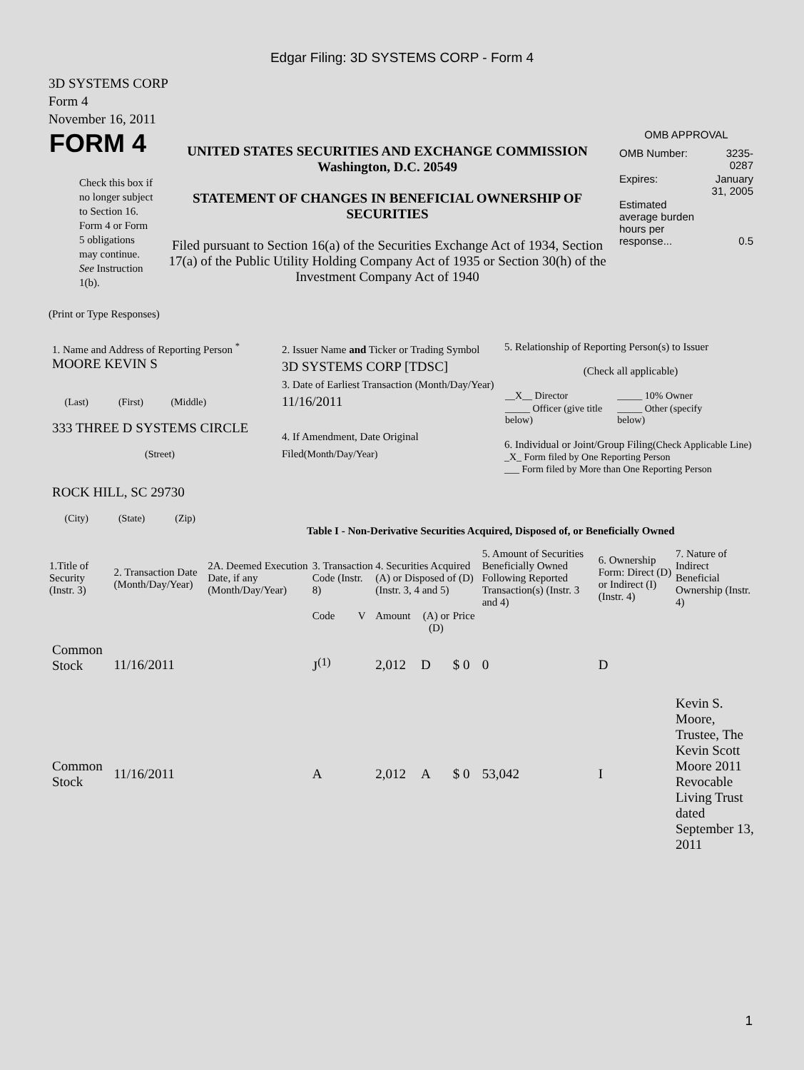Edgar Filing: 3D SYSTEMS CORP - Form 4
3D SYSTEMS CORP
Form 4
November 16, 2011
| FORM 4 Check this box if no longer subject to Section 16. Form 4 or Form 5 obligations may continue. See Instruction 1(b). | UNITED STATES SECURITIES AND EXCHANGE COMMISSION Washington, D.C. 20549 STATEMENT OF CHANGES IN BENEFICIAL OWNERSHIP OF SECURITIES Filed pursuant to Section 16(a) of the Securities Exchange Act of 1934, Section 17(a) of the Public Utility Holding Company Act of 1935 or Section 30(h) of the Investment Company Act of 1940 | OMB APPROVAL / OMB Number: / 3235-0287 / / Expires: / January 31, 2005 / / Estimated average burden hours per response... / 0.5 / |
(Print or Type Responses)
| 1. Name and Address of Reporting Person <sup>*</sup> MOORE KEVIN S (Last) (First) (Middle) 333 THREE D SYSTEMS CIRCLE (Street) ROCK HILL, SC 29730 (City) (State) (Zip) | 2. Issuer Name and Ticker or Trading Symbol 3D SYSTEMS CORP [TDSC] 3. Date of Earliest Transaction (Month/Day/Year) 11/16/2011 4. If Amendment, Date Original Filed (Month/Day/Year) | 5. Relationship of Reporting Person(s) to Issuer (Check all applicable) / __X__ Director / _____ 10% Owner / / _____ Officer (give title below) / _____ Other (specify below) / 6. Individual or Joint/Group Filing (Check Applicable Line) _X_ Form filed by One Reporting Person ___ Form filed by More than One Reporting Person |
Table I - Non-Derivative Securities Acquired, Disposed of, or Beneficially Owned
| 1.Title of Security (Instr. 3) | 2. Transaction Date (Month/Day/Year) | 2A. Deemed Execution Date, if any (Month/Day/Year) | 3. Transaction Code (Instr. 8) | | 4. Securities Acquired (A) or Disposed of (D) (Instr. 3, 4 and 5) | | | 5. Amount of Securities Beneficially Owned Following Reported Transaction(s) (Instr. 3 and 4) | 6. Ownership Form: Direct (D) or Indirect (I) (Instr. 4) | 7. Nature of Indirect Beneficial Ownership (Instr. 4) |
| --- | --- | --- | --- | --- | --- | --- | --- | --- | --- | --- |
| | | | Code | V | Amount | (A) or (D) | Price | | | |
| Common Stock | 11/16/2011 | | J<sup>(1)</sup> | | 2,012 | D | $ 0 | 0 | D | |
| Common Stock | 11/16/2011 | | A | | 2,012 | A | $ 0 | 53,042 | I | Kevin S. Moore, Trustee, The Kevin Scott Moore 2011 Revocable Living Trust dated September 13, 2011 |
1